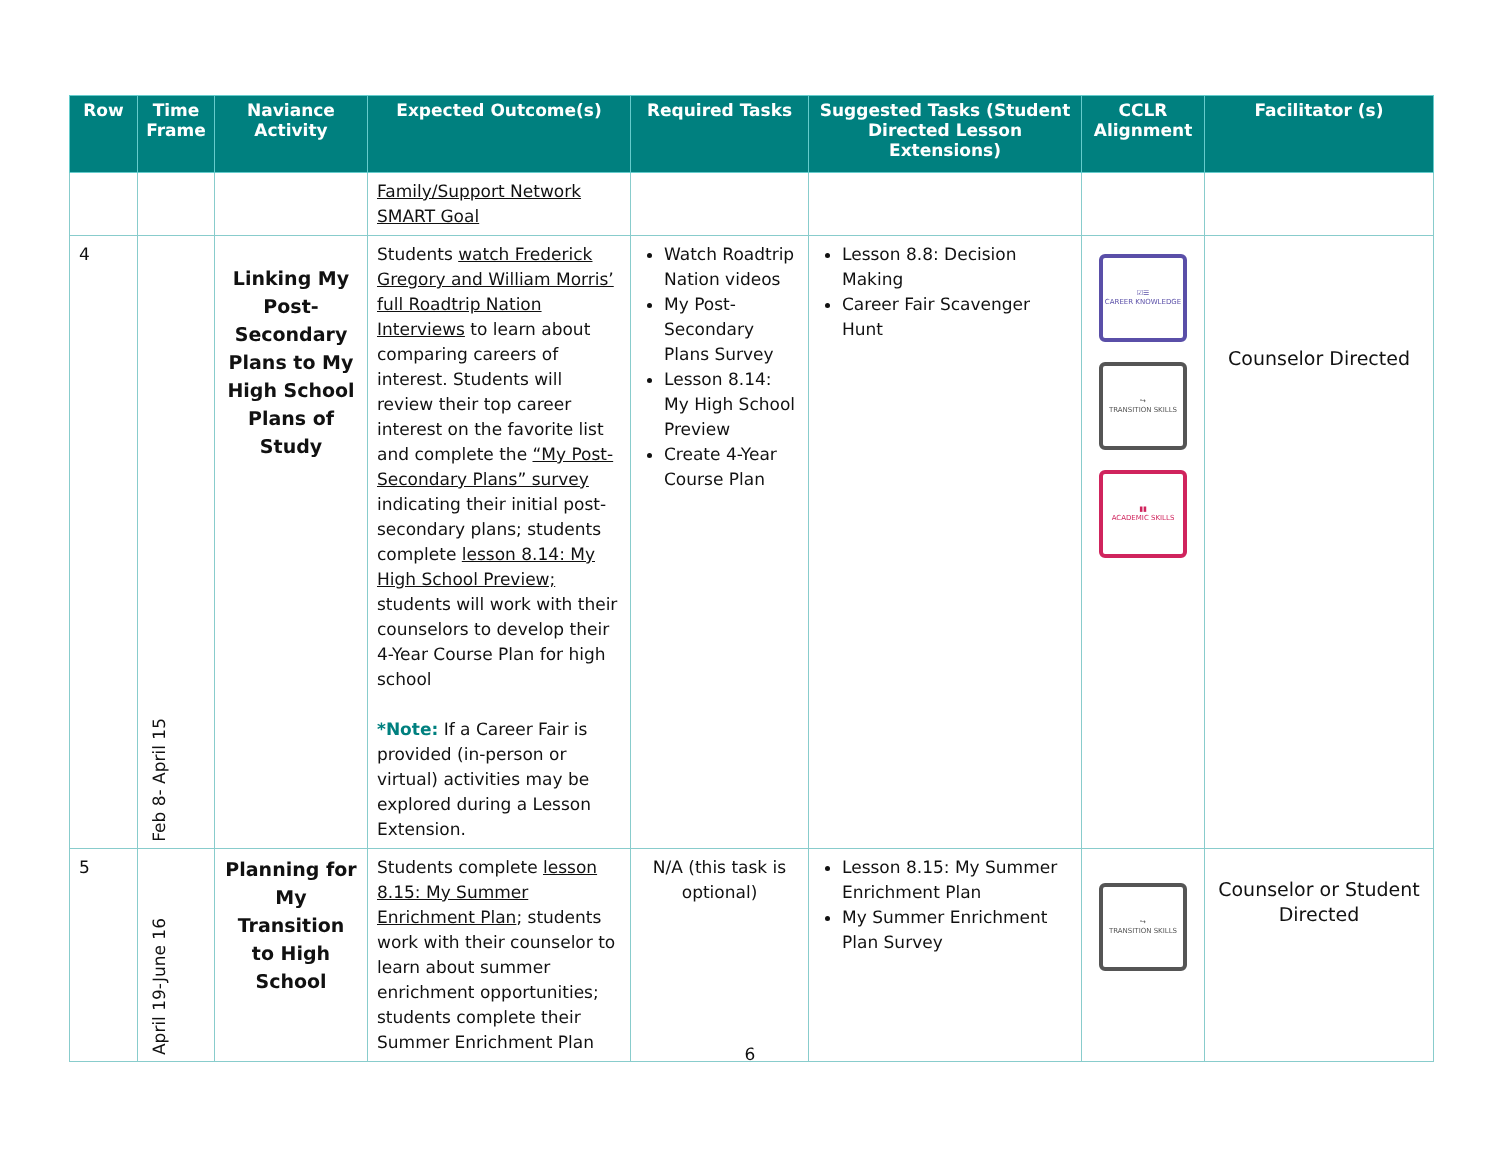| Row | Time Frame | Naviance Activity | Expected Outcome(s) | Required Tasks | Suggested Tasks (Student Directed Lesson Extensions) | CCLR Alignment | Facilitator (s) |
| --- | --- | --- | --- | --- | --- | --- | --- |
| | | | Family/Support Network SMART Goal | | | | |
| 4 | Feb 8- April 15 | Linking My Post-Secondary Plans to My High School Plans of Study | Students watch Frederick Gregory and William Morris’ full Roadtrip Nation Interviews to learn about comparing careers of interest. Students will review their top career interest on the favorite list and complete the “My Post-Secondary Plans” survey indicating their initial post-secondary plans; students complete lesson 8.14: My High School Preview; students will work with their counselors to develop their 4-Year Course Plan for high school *Note: If a Career Fair is provided (in-person or virtual) activities may be explored during a Lesson Extension. | Watch Roadtrip Nation videos My Post-Secondary Plans Survey Lesson 8.14: My High School Preview Create 4-Year Course Plan | Lesson 8.8: Decision Making Career Fair Scavenger Hunt | ☑☰ CAREER KNOWLEDGE ↪ TRANSITION SKILLS ▮▮ ACADEMIC SKILLS | Counselor Directed |
| 5 | April 19-June 16 | Planning for My Transition to High School | Students complete lesson 8.15: My Summer Enrichment Plan ; students work with their counselor to learn about summer enrichment opportunities; students complete their Summer Enrichment Plan | N/A (this task is optional) | Lesson 8.15: My Summer Enrichment Plan My Summer Enrichment Plan Survey | ↪ TRANSITION SKILLS | Counselor or Student Directed |
6